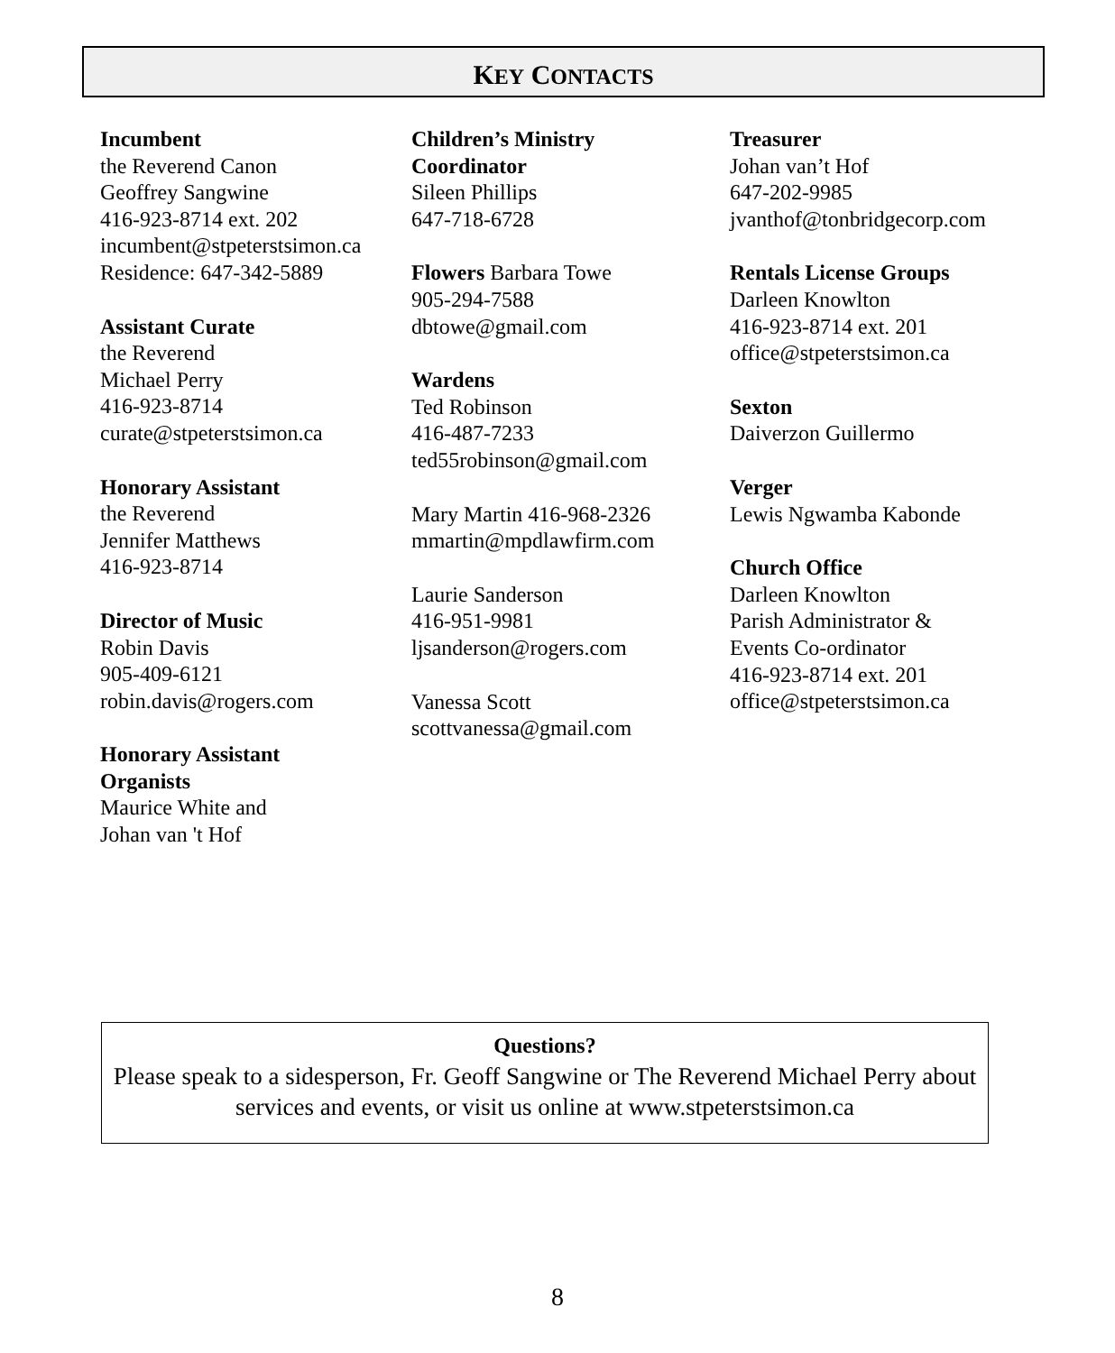KEY CONTACTS
Incumbent
the Reverend Canon
Geoffrey Sangwine
416-923-8714 ext. 202
incumbent@stpeterstsimon.ca
Residence: 647-342-5889
Assistant Curate
the Reverend
Michael Perry
416-923-8714
curate@stpeterstsimon.ca
Honorary Assistant
the Reverend
Jennifer Matthews
416-923-8714
Director of Music
Robin Davis
905-409-6121
robin.davis@rogers.com
Honorary Assistant
Organists
Maurice White and
Johan van 't Hof
Children’s Ministry
Coordinator
Sileen Phillips
647-718-6728
Flowers Barbara Towe
905-294-7588
dbtowe@gmail.com
Wardens
Ted Robinson
416-487-7233
ted55robinson@gmail.com
Mary Martin 416-968-2326
mmartin@mpdlawfirm.com
Laurie Sanderson
416-951-9981
ljsanderson@rogers.com
Vanessa Scott
scottvanessa@gmail.com
Treasurer
Johan van’t Hof
647-202-9985
jvanthof@tonbridgecorp.com
Rentals License Groups
Darleen Knowlton
416-923-8714 ext. 201
office@stpeterstsimon.ca
Sexton
Daiverzon Guillermo
Verger
Lewis Ngwamba Kabonde
Church Office
Darleen Knowlton
Parish Administrator &
Events Co-ordinator
416-923-8714 ext. 201
office@stpeterstsimon.ca
Questions?
Please speak to a sidesperson, Fr. Geoff Sangwine or The Reverend Michael Perry about services and events, or visit us online at www.stpeterstsimon.ca
8